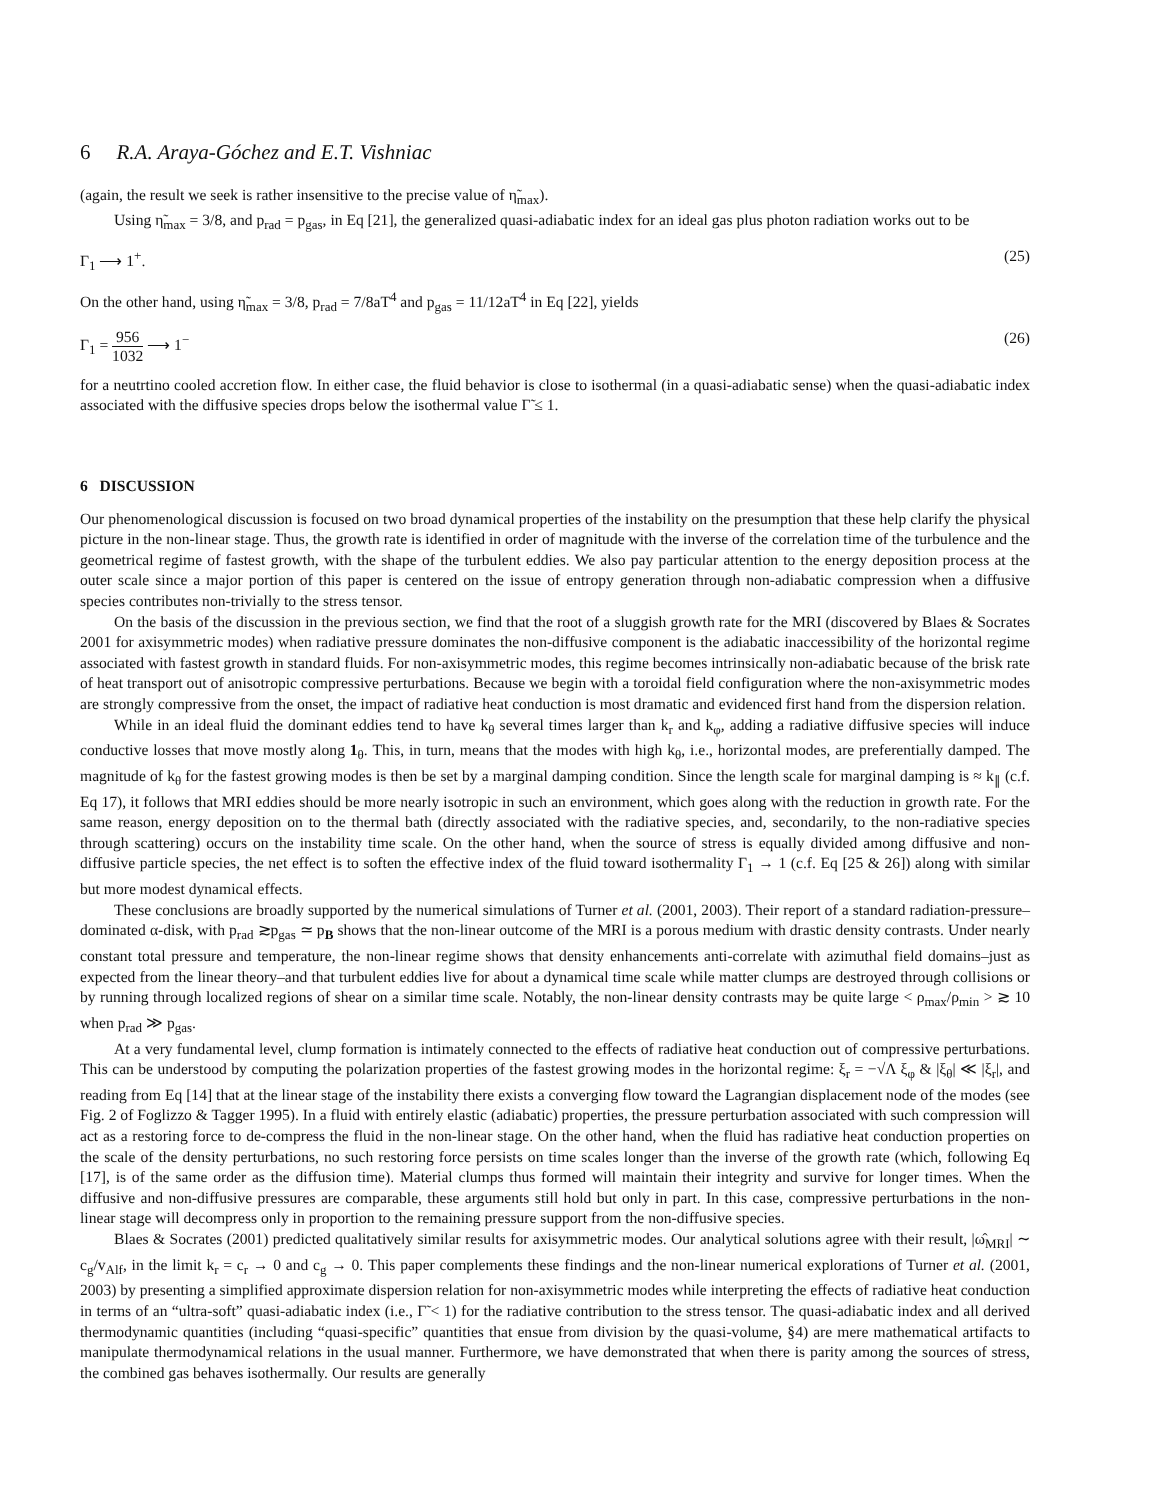6 R.A. Araya-Góchez and E.T. Vishniac
(again, the result we seek is rather insensitive to the precise value of η̃<sub>max</sub>).
Using η̃<sub>max</sub> = 3/8, and p<sub>rad</sub> = p<sub>gas</sub>, in Eq [21], the generalized quasi-adiabatic index for an ideal gas plus photon radiation works out to be
Γ<sub>1</sub> ⟶ 1<sup>+</sup>. (25)
On the other hand, using η̃<sub>max</sub> = 3/8, p<sub>rad</sub> = 7/8aT<sup>4</sup> and p<sub>gas</sub> = 11/12aT<sup>4</sup> in Eq [22], yields
Γ<sub>1</sub> = 956 1032 ⟶ 1<sup>−</sup> (26)
for a neutrtino cooled accretion flow. In either case, the fluid behavior is close to isothermal (in a quasi-adiabatic sense) when the quasi-adiabatic index associated with the diffusive species drops below the isothermal value Γ̃ ≤ 1.
6 DISCUSSION
Our phenomenological discussion is focused on two broad dynamical properties of the instability on the presumption that these help clarify the physical picture in the non-linear stage. Thus, the growth rate is identified in order of magnitude with the inverse of the correlation time of the turbulence and the geometrical regime of fastest growth, with the shape of the turbulent eddies. We also pay particular attention to the energy deposition process at the outer scale since a major portion of this paper is centered on the issue of entropy generation through non-adiabatic compression when a diffusive species contributes non-trivially to the stress tensor.
On the basis of the discussion in the previous section, we find that the root of a sluggish growth rate for the MRI (discovered by Blaes & Socrates 2001 for axisymmetric modes) when radiative pressure dominates the non-diffusive component is the adiabatic inaccessibility of the horizontal regime associated with fastest growth in standard fluids. For non-axisymmetric modes, this regime becomes intrinsically non-adiabatic because of the brisk rate of heat transport out of anisotropic compressive perturbations. Because we begin with a toroidal field configuration where the non-axisymmetric modes are strongly compressive from the onset, the impact of radiative heat conduction is most dramatic and evidenced first hand from the dispersion relation.
While in an ideal fluid the dominant eddies tend to have k<sub>θ</sub> several times larger than k<sub>r</sub> and k<sub>φ</sub>, adding a radiative diffusive species will induce conductive losses that move mostly along 1<sub>θ</sub>. This, in turn, means that the modes with high k<sub>θ</sub>, i.e., horizontal modes, are preferentially damped. The magnitude of k<sub>θ</sub> for the fastest growing modes is then be set by a marginal damping condition. Since the length scale for marginal damping is ≈ k<sub>∥</sub> (c.f. Eq 17), it follows that MRI eddies should be more nearly isotropic in such an environment, which goes along with the reduction in growth rate. For the same reason, energy deposition on to the thermal bath (directly associated with the radiative species, and, secondarily, to the non-radiative species through scattering) occurs on the instability time scale. On the other hand, when the source of stress is equally divided among diffusive and non-diffusive particle species, the net effect is to soften the effective index of the fluid toward isothermality Γ<sub>1</sub> → 1 (c.f. Eq [25 & 26]) along with similar but more modest dynamical effects.
These conclusions are broadly supported by the numerical simulations of Turner et al. (2001, 2003). Their report of a standard radiation-pressure–dominated α-disk, with p<sub>rad</sub> ≳p<sub>gas</sub> ≃ p<sub>B</sub> shows that the non-linear outcome of the MRI is a porous medium with drastic density contrasts. Under nearly constant total pressure and temperature, the non-linear regime shows that density enhancements anti-correlate with azimuthal field domains–just as expected from the linear theory–and that turbulent eddies live for about a dynamical time scale while matter clumps are destroyed through collisions or by running through localized regions of shear on a similar time scale. Notably, the non-linear density contrasts may be quite large < ρ<sub>max</sub>/ρ<sub>min</sub> > ≳ 10 when p<sub>rad</sub> ≫ p<sub>gas</sub>.
At a very fundamental level, clump formation is intimately connected to the effects of radiative heat conduction out of compressive perturbations. This can be understood by computing the polarization properties of the fastest growing modes in the horizontal regime: ξ<sub>r</sub> = −√Λ ξ<sub>φ</sub> & |ξ<sub>θ</sub>| ≪ |ξ<sub>r</sub>|, and reading from Eq [14] that at the linear stage of the instability there exists a converging flow toward the Lagrangian displacement node of the modes (see Fig. 2 of Foglizzo & Tagger 1995). In a fluid with entirely elastic (adiabatic) properties, the pressure perturbation associated with such compression will act as a restoring force to de-compress the fluid in the non-linear stage. On the other hand, when the fluid has radiative heat conduction properties on the scale of the density perturbations, no such restoring force persists on time scales longer than the inverse of the growth rate (which, following Eq [17], is of the same order as the diffusion time). Material clumps thus formed will maintain their integrity and survive for longer times. When the diffusive and non-diffusive pressures are comparable, these arguments still hold but only in part. In this case, compressive perturbations in the non-linear stage will decompress only in proportion to the remaining pressure support from the non-diffusive species.
Blaes & Socrates (2001) predicted qualitatively similar results for axisymmetric modes. Our analytical solutions agree with their result, |ω̂<sub>MRI</sub>| ∼ c<sub>g</sub>/v<sub>Alf</sub>, in the limit k<sub>r</sub> = c<sub>r</sub> → 0 and c<sub>g</sub> → 0. This paper complements these findings and the non-linear numerical explorations of Turner et al. (2001, 2003) by presenting a simplified approximate dispersion relation for non-axisymmetric modes while interpreting the effects of radiative heat conduction in terms of an “ultra-soft” quasi-adiabatic index (i.e., Γ̃ < 1) for the radiative contribution to the stress tensor. The quasi-adiabatic index and all derived thermodynamic quantities (including “quasi-specific” quantities that ensue from division by the quasi-volume, §4) are mere mathematical artifacts to manipulate thermodynamical relations in the usual manner. Furthermore, we have demonstrated that when there is parity among the sources of stress, the combined gas behaves isothermally. Our results are generally